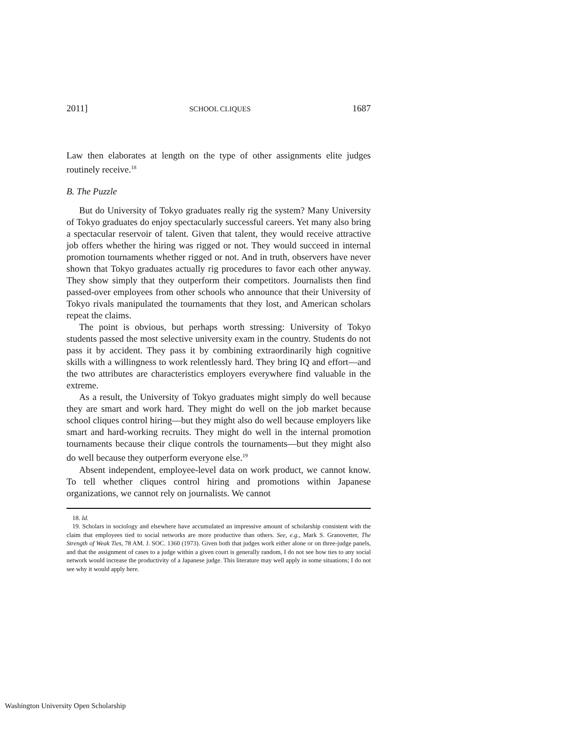2011] SCHOOL CLIQUES 1687
Law then elaborates at length on the type of other assignments elite judges routinely receive.<sup>18</sup>
B. The Puzzle
But do University of Tokyo graduates really rig the system? Many University of Tokyo graduates do enjoy spectacularly successful careers. Yet many also bring a spectacular reservoir of talent. Given that talent, they would receive attractive job offers whether the hiring was rigged or not. They would succeed in internal promotion tournaments whether rigged or not. And in truth, observers have never shown that Tokyo graduates actually rig procedures to favor each other anyway. They show simply that they outperform their competitors. Journalists then find passed-over employees from other schools who announce that their University of Tokyo rivals manipulated the tournaments that they lost, and American scholars repeat the claims.
The point is obvious, but perhaps worth stressing: University of Tokyo students passed the most selective university exam in the country. Students do not pass it by accident. They pass it by combining extraordinarily high cognitive skills with a willingness to work relentlessly hard. They bring IQ and effort—and the two attributes are characteristics employers everywhere find valuable in the extreme.
As a result, the University of Tokyo graduates might simply do well because they are smart and work hard. They might do well on the job market because school cliques control hiring—but they might also do well because employers like smart and hard-working recruits. They might do well in the internal promotion tournaments because their clique controls the tournaments—but they might also do well because they outperform everyone else.<sup>19</sup>
Absent independent, employee-level data on work product, we cannot know. To tell whether cliques control hiring and promotions within Japanese organizations, we cannot rely on journalists. We cannot
18. Id.
19. Scholars in sociology and elsewhere have accumulated an impressive amount of scholarship consistent with the claim that employees tied to social networks are more productive than others. See, e.g., Mark S. Granovetter, The Strength of Weak Ties, 78 AM. J. SOC. 1360 (1973). Given both that judges work either alone or on three-judge panels, and that the assignment of cases to a judge within a given court is generally random, I do not see how ties to any social network would increase the productivity of a Japanese judge. This literature may well apply in some situations; I do not see why it would apply here.
Washington University Open Scholarship